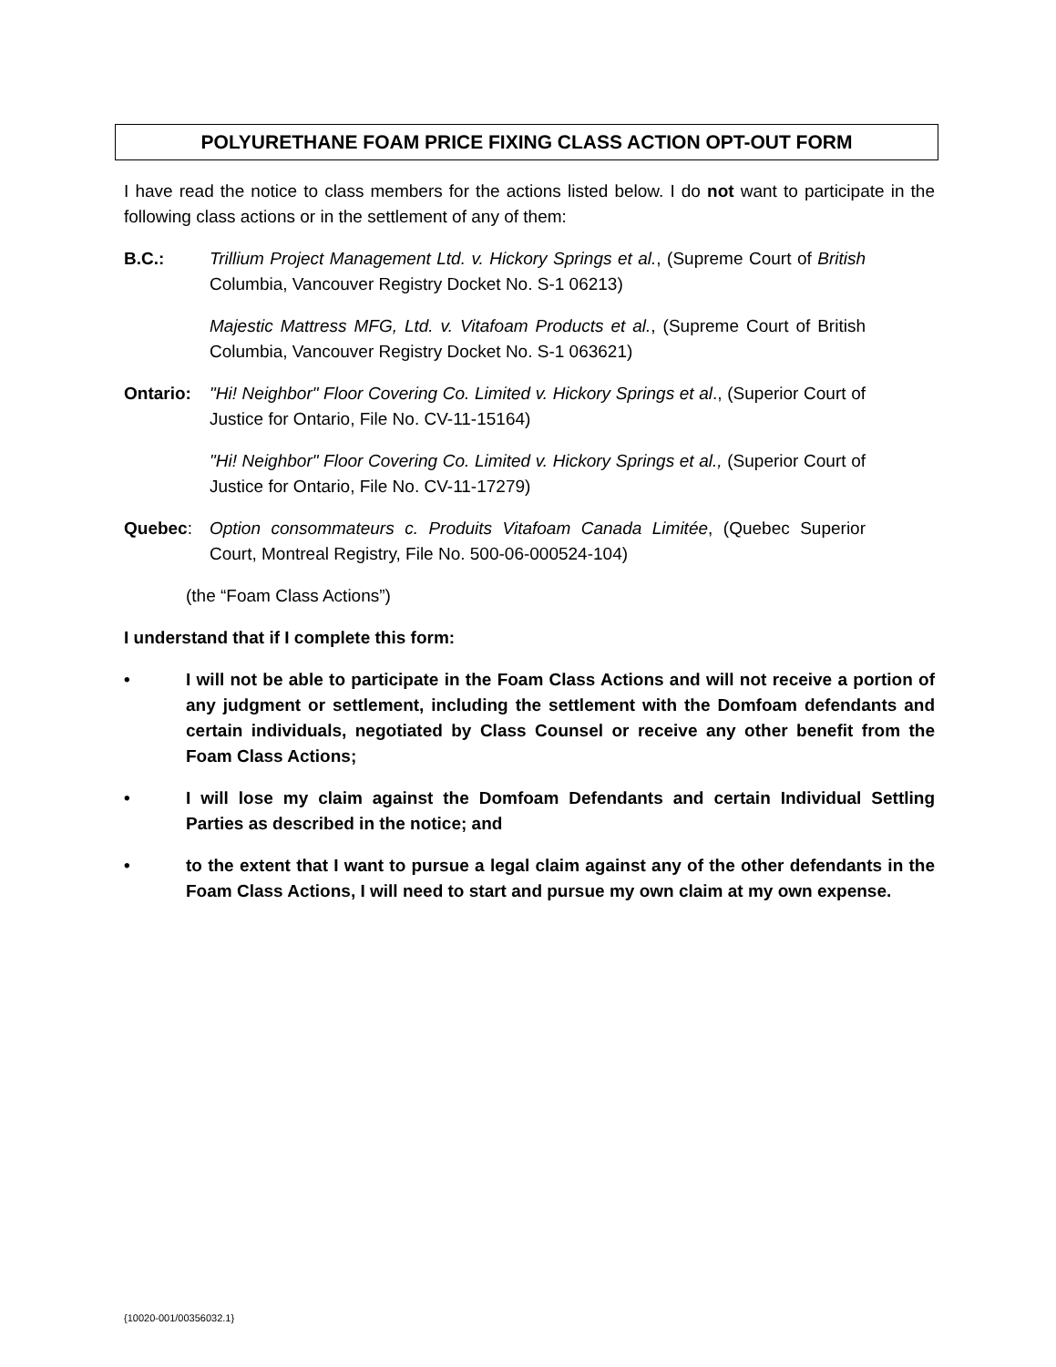POLYURETHANE FOAM PRICE FIXING CLASS ACTION OPT-OUT FORM
I have read the notice to class members for the actions listed below. I do not want to participate in the following class actions or in the settlement of any of them:
B.C.: Trillium Project Management Ltd. v. Hickory Springs et al., (Supreme Court of British Columbia, Vancouver Registry Docket No. S-1 06213)
Majestic Mattress MFG, Ltd. v. Vitafoam Products et al., (Supreme Court of British Columbia, Vancouver Registry Docket No. S-1 063621)
Ontario: "Hi! Neighbor" Floor Covering Co. Limited v. Hickory Springs et al., (Superior Court of Justice for Ontario, File No. CV-11-15164)
"Hi! Neighbor" Floor Covering Co. Limited v. Hickory Springs et al., (Superior Court of Justice for Ontario, File No. CV-11-17279)
Quebec: Option consommateurs c. Produits Vitafoam Canada Limitée, (Quebec Superior Court, Montreal Registry, File No. 500-06-000524-104)
(the “Foam Class Actions”)
I understand that if I complete this form:
• I will not be able to participate in the Foam Class Actions and will not receive a portion of any judgment or settlement, including the settlement with the Domfoam defendants and certain individuals, negotiated by Class Counsel or receive any other benefit from the Foam Class Actions;
• I will lose my claim against the Domfoam Defendants and certain Individual Settling Parties as described in the notice; and
• to the extent that I want to pursue a legal claim against any of the other defendants in the Foam Class Actions, I will need to start and pursue my own claim at my own expense.
{10020-001/00356032.1}